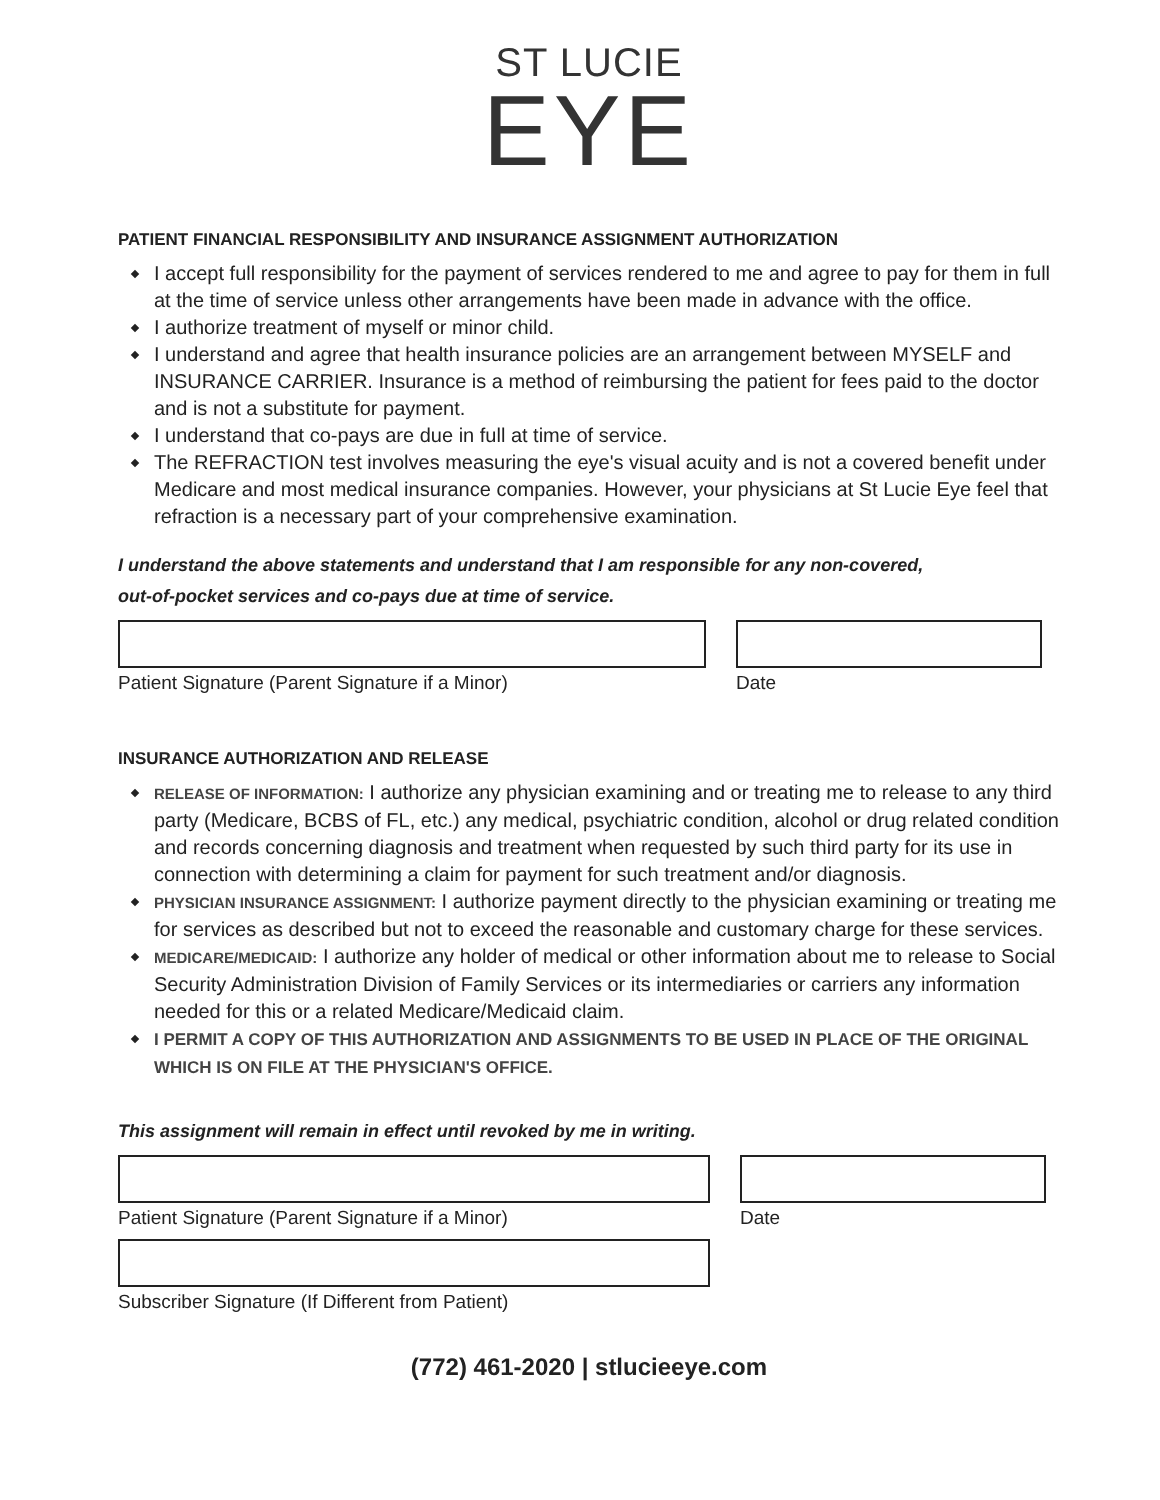ST LUCIE
EYE
PATIENT FINANCIAL RESPONSIBILITY AND INSURANCE ASSIGNMENT AUTHORIZATION
I accept full responsibility for the payment of services rendered to me and agree to pay for them in full at the time of service unless other arrangements have been made in advance with the office.
I authorize treatment of myself or minor child.
I understand and agree that health insurance policies are an arrangement between MYSELF and INSURANCE CARRIER. Insurance is a method of reimbursing the patient for fees paid to the doctor and is not a substitute for payment.
I understand that co-pays are due in full at time of service.
The REFRACTION test involves measuring the eye's visual acuity and is not a covered benefit under Medicare and most medical insurance companies. However, your physicians at St Lucie Eye feel that refraction is a necessary part of your comprehensive examination.
I understand the above statements and understand that I am responsible for any non-covered,
out-of-pocket services and co-pays due at time of service.
Patient Signature (Parent Signature if a Minor) Date
INSURANCE AUTHORIZATION AND RELEASE
RELEASE OF INFORMATION: I authorize any physician examining and or treating me to release to any third party (Medicare, BCBS of FL, etc.) any medical, psychiatric condition, alcohol or drug related condition and records concerning diagnosis and treatment when requested by such third party for its use in connection with determining a claim for payment for such treatment and/or diagnosis.
PHYSICIAN INSURANCE ASSIGNMENT: I authorize payment directly to the physician examining or treating me for services as described but not to exceed the reasonable and customary charge for these services.
MEDICARE/MEDICAID: I authorize any holder of medical or other information about me to release to Social Security Administration Division of Family Services or its intermediaries or carriers any information needed for this or a related Medicare/Medicaid claim.
I PERMIT A COPY OF THIS AUTHORIZATION AND ASSIGNMENTS TO BE USED IN PLACE OF THE ORIGINAL WHICH IS ON FILE AT THE PHYSICIAN'S OFFICE.
This assignment will remain in effect until revoked by me in writing.
Patient Signature (Parent Signature if a Minor) Date
Subscriber Signature (If Different from Patient)
(772) 461-2020 | stlucieeye.com